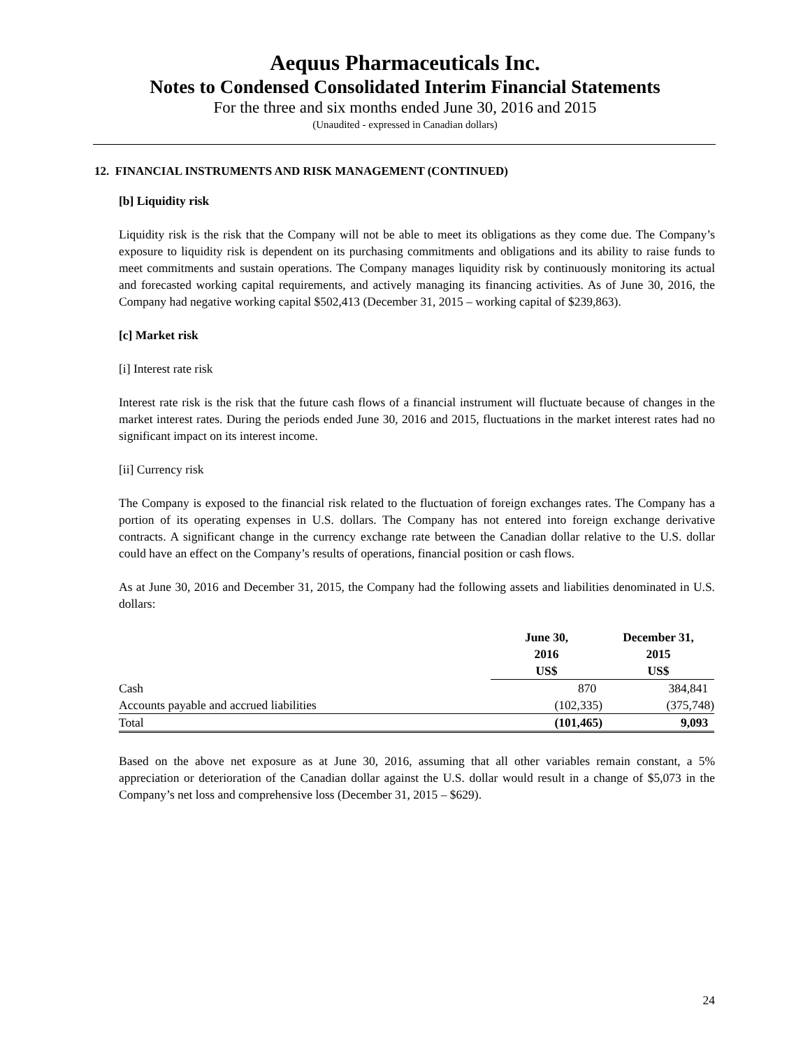Aequus Pharmaceuticals Inc.
Notes to Condensed Consolidated Interim Financial Statements
For the three and six months ended June 30, 2016 and 2015
(Unaudited - expressed in Canadian dollars)
12. FINANCIAL INSTRUMENTS AND RISK MANAGEMENT (CONTINUED)
[b] Liquidity risk
Liquidity risk is the risk that the Company will not be able to meet its obligations as they come due. The Company’s exposure to liquidity risk is dependent on its purchasing commitments and obligations and its ability to raise funds to meet commitments and sustain operations. The Company manages liquidity risk by continuously monitoring its actual and forecasted working capital requirements, and actively managing its financing activities. As of June 30, 2016, the Company had negative working capital $502,413 (December 31, 2015 – working capital of $239,863).
[c] Market risk
[i] Interest rate risk
Interest rate risk is the risk that the future cash flows of a financial instrument will fluctuate because of changes in the market interest rates. During the periods ended June 30, 2016 and 2015, fluctuations in the market interest rates had no significant impact on its interest income.
[ii] Currency risk
The Company is exposed to the financial risk related to the fluctuation of foreign exchanges rates. The Company has a portion of its operating expenses in U.S. dollars. The Company has not entered into foreign exchange derivative contracts. A significant change in the currency exchange rate between the Canadian dollar relative to the U.S. dollar could have an effect on the Company’s results of operations, financial position or cash flows.
As at June 30, 2016 and December 31, 2015, the Company had the following assets and liabilities denominated in U.S. dollars:
| | June 30, 2016 US$ | December 31, 2015 US$ |
| --- | --- | --- |
| Cash | 870 | 384,841 |
| Accounts payable and accrued liabilities | (102,335) | (375,748) |
| Total | (101,465) | 9,093 |
Based on the above net exposure as at June 30, 2016, assuming that all other variables remain constant, a 5% appreciation or deterioration of the Canadian dollar against the U.S. dollar would result in a change of $5,073 in the Company’s net loss and comprehensive loss (December 31, 2015 – $629).
24